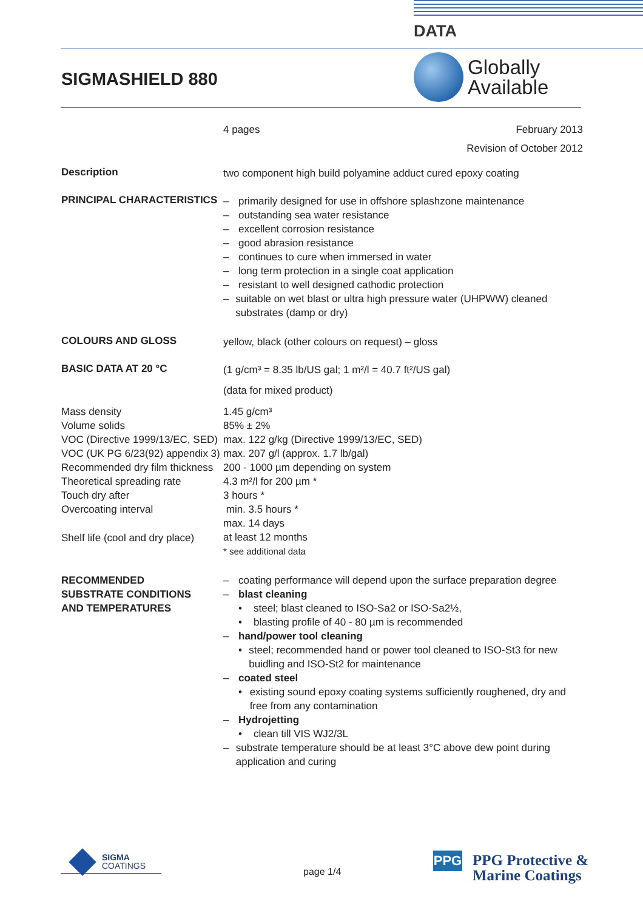DATA
SIGMASHIELD 880
Globally
Available
4 pages February 2013
Revision of October 2012
Description
two component high build polyamine adduct cured epoxy coating
PRINCIPAL CHARACTERISTICS
– primarily designed for use in offshore splashzone maintenance
– outstanding sea water resistance
– excellent corrosion resistance
– good abrasion resistance
– continues to cure when immersed in water
– long term protection in a single coat application
– resistant to well designed cathodic protection
– suitable on wet blast or ultra high pressure water (UHPWW) cleaned substrates (damp or dry)
COLOURS AND GLOSS
yellow, black (other colours on request) – gloss
BASIC DATA AT 20 °C
(1 g/cm³ = 8.35 lb/US gal; 1 m²/l = 40.7 ft²/US gal)
(data for mixed product)
Mass density
Volume solids
VOC (Directive 1999/13/EC, SED)
VOC (UK PG 6/23(92) appendix 3)
Recommended dry film thickness
Theoretical spreading rate
Touch dry after
Overcoating interval
Shelf life (cool and dry place)
1.45 g/cm³
85% ± 2%
max. 122 g/kg (Directive 1999/13/EC, SED)
max. 207 g/l (approx. 1.7 lb/gal)
200 - 1000 µm depending on system
4.3 m²/l for 200 µm *
3 hours *
min. 3.5 hours *
max. 14 days
at least 12 months
* see additional data
RECOMMENDED
SUBSTRATE CONDITIONS
AND TEMPERATURES
– coating performance will depend upon the surface preparation degree
– blast cleaning
• steel; blast cleaned to ISO-Sa2 or ISO-Sa2½,
• blasting profile of 40 - 80 µm is recommended
– hand/power tool cleaning
• steel; recommended hand or power tool cleaned to ISO-St3 for new buidling and ISO-St2 for maintenance
– coated steel
• existing sound epoxy coating systems sufficiently roughened, dry and free from any contamination
– Hydrojetting
• clean till VIS WJ2/3L
– substrate temperature should be at least 3°C above dew point during application and curing
SIGMA
COATINGS
page 1/4
PPG
PPG Protective &
Marine Coatings